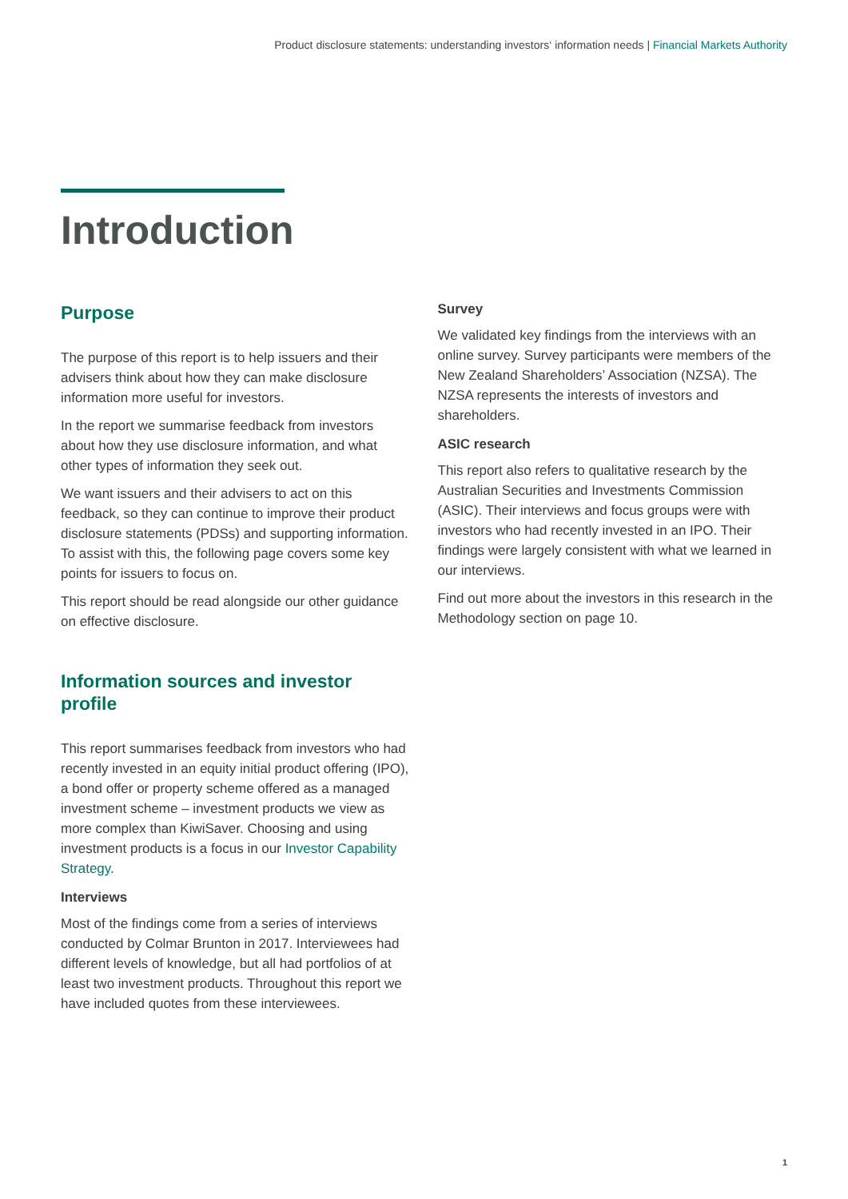Product disclosure statements: understanding investors‘ information needs | Financial Markets Authority
Introduction
Purpose
The purpose of this report is to help issuers and their advisers think about how they can make disclosure information more useful for investors.
In the report we summarise feedback from investors about how they use disclosure information, and what other types of information they seek out.
We want issuers and their advisers to act on this feedback, so they can continue to improve their product disclosure statements (PDSs) and supporting information. To assist with this, the following page covers some key points for issuers to focus on.
This report should be read alongside our other guidance on effective disclosure.
Information sources and investor profile
This report summarises feedback from investors who had recently invested in an equity initial product offering (IPO), a bond offer or property scheme offered as a managed investment scheme – investment products we view as more complex than KiwiSaver. Choosing and using investment products is a focus in our Investor Capability Strategy.
Interviews
Most of the findings come from a series of interviews conducted by Colmar Brunton in 2017. Interviewees had different levels of knowledge, but all had portfolios of at least two investment products. Throughout this report we have included quotes from these interviewees.
Survey
We validated key findings from the interviews with an online survey. Survey participants were members of the New Zealand Shareholders’ Association (NZSA). The NZSA represents the interests of investors and shareholders.
ASIC research
This report also refers to qualitative research by the Australian Securities and Investments Commission (ASIC). Their interviews and focus groups were with investors who had recently invested in an IPO. Their findings were largely consistent with what we learned in our interviews.
Find out more about the investors in this research in the Methodology section on page 10.
1